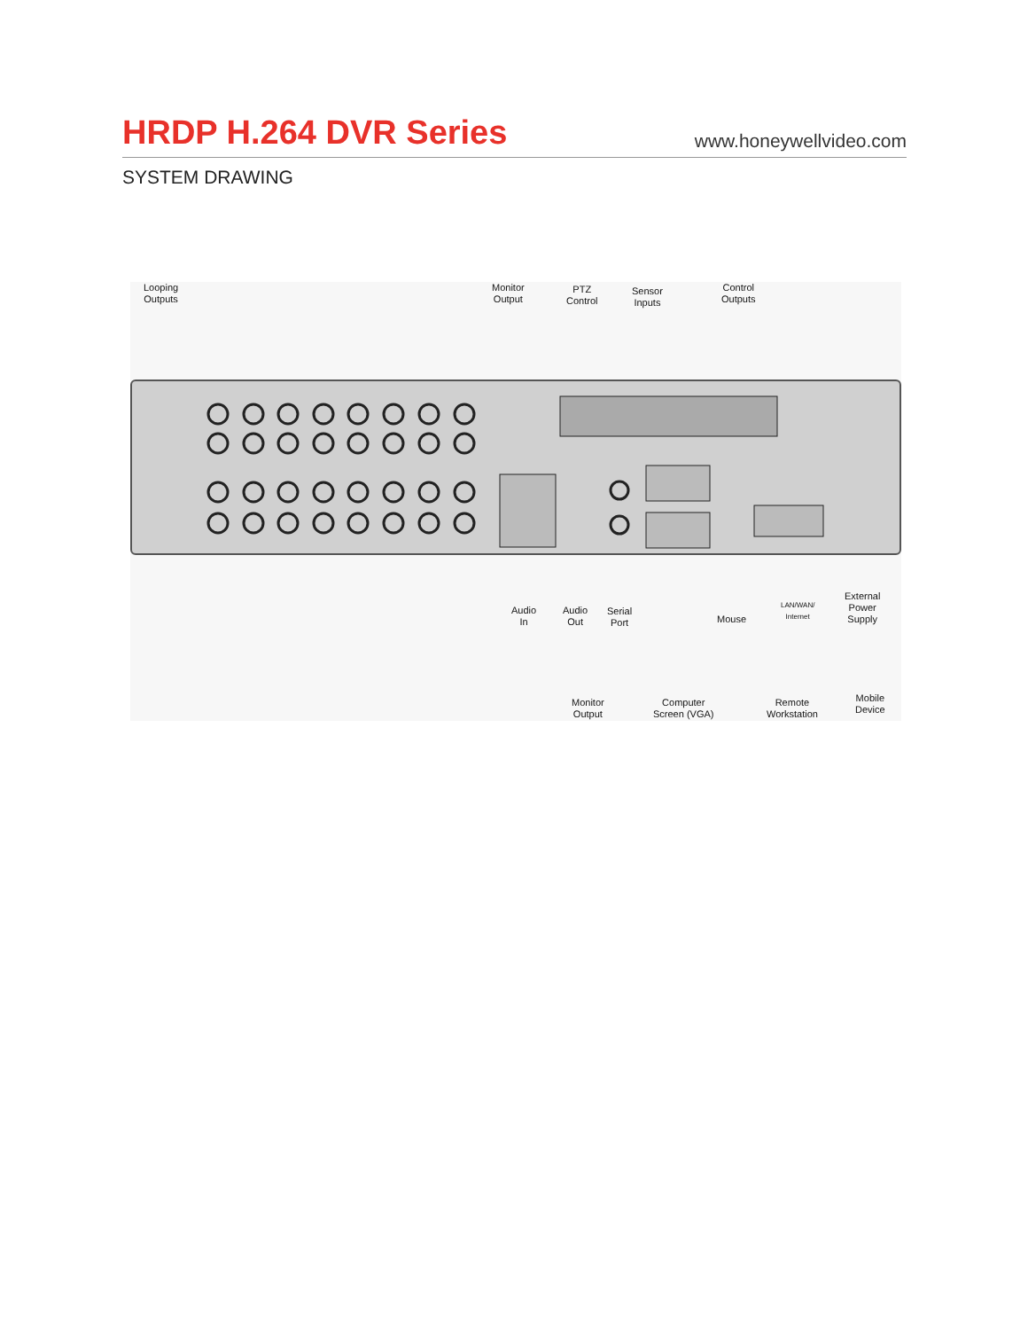HRDP H.264 DVR Series
www.honeywellvideo.com
SYSTEM DRAWING
Looping
Outputs
Monitor
Output
PTZ
Control
Sensor
Inputs
Control
Outputs
Audio
In
Audio
Out
Serial
Port
Mouse
External
Power
Supply
LAN/WAN/
Internet
Monitor
Output
Computer
Screen (VGA)
Remote
Workstation
Mobile
Device